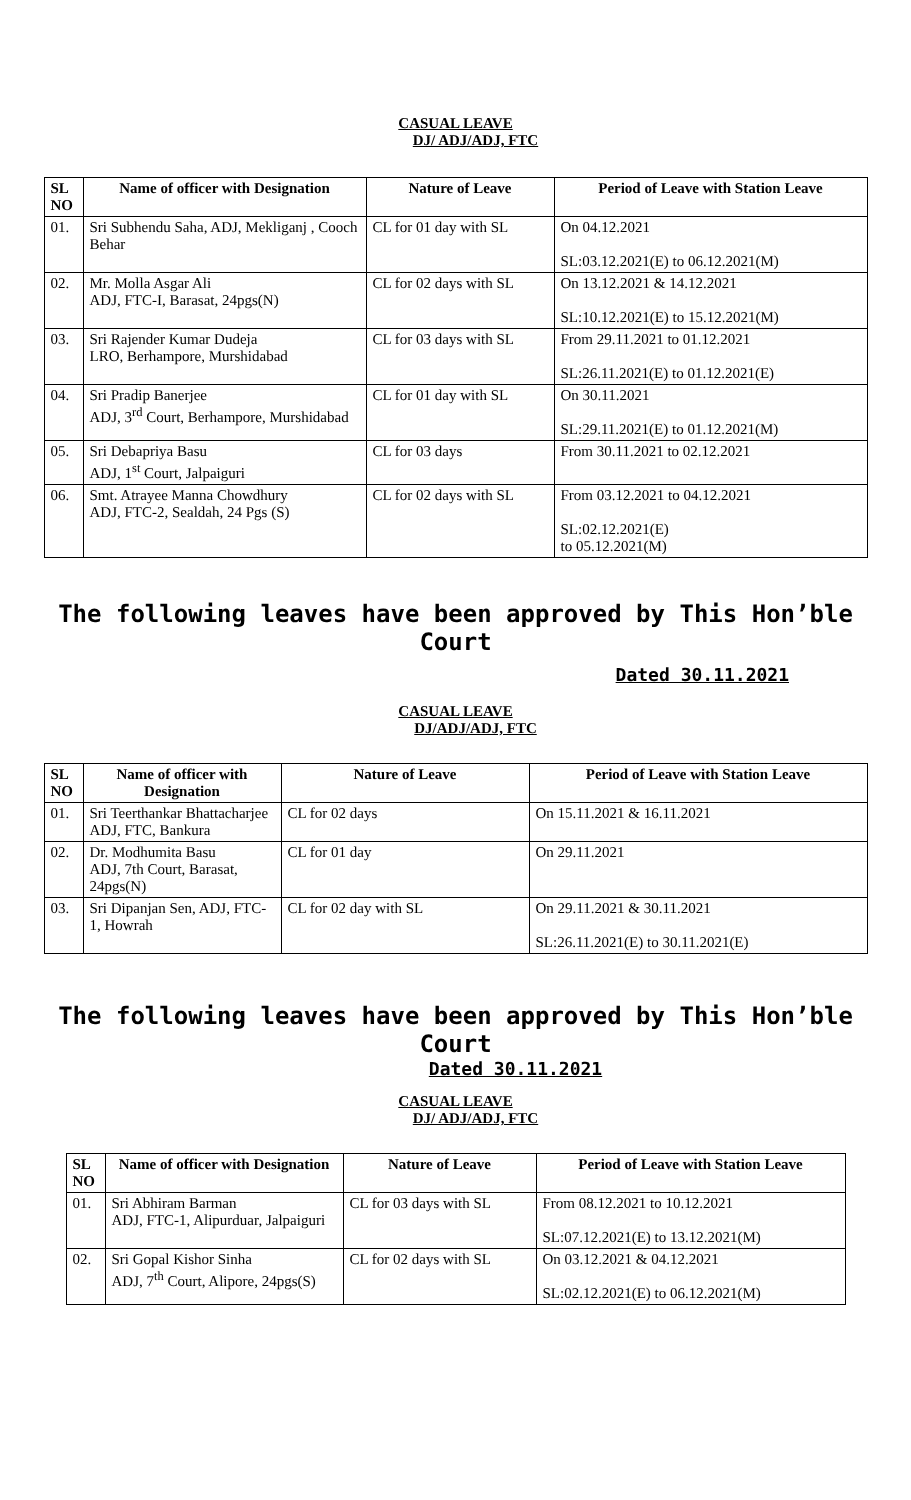CASUAL LEAVE
DJ/ ADJ/ADJ, FTC
| SL NO | Name of officer with Designation | Nature of Leave | Period of Leave with Station Leave |
| --- | --- | --- | --- |
| 01. | Sri Subhendu Saha, ADJ, Mekliganj , Cooch Behar | CL for 01 day with SL | On 04.12.2021 SL:03.12.2021(E) to 06.12.2021(M) |
| 02. | Mr. Molla Asgar Ali ADJ, FTC-I, Barasat, 24pgs(N) | CL for 02 days with SL | On 13.12.2021 & 14.12.2021 SL:10.12.2021(E) to 15.12.2021(M) |
| 03. | Sri Rajender Kumar Dudeja LRO, Berhampore, Murshidabad | CL for 03 days with SL | From 29.11.2021 to 01.12.2021 SL:26.11.2021(E) to 01.12.2021(E) |
| 04. | Sri Pradip Banerjee ADJ, 3<sup>rd</sup> Court, Berhampore, Murshidabad | CL for 01 day with SL | On 30.11.2021 SL:29.11.2021(E) to 01.12.2021(M) |
| 05. | Sri Debapriya Basu ADJ, 1<sup>st</sup> Court, Jalpaiguri | CL for 03 days | From 30.11.2021 to 02.12.2021 |
| 06. | Smt. Atrayee Manna Chowdhury ADJ, FTC-2, Sealdah, 24 Pgs (S) | CL for 02 days with SL | From 03.12.2021 to 04.12.2021 SL:02.12.2021(E) to 05.12.2021(M) |
The following leaves have been approved by This Hon’ble
Court
Dated 30.11.2021
CASUAL LEAVE
DJ/ADJ/ADJ, FTC
| SL NO | Name of officer with Designation | Nature of Leave | Period of Leave with Station Leave |
| --- | --- | --- | --- |
| 01. | Sri Teerthankar Bhattacharjee ADJ, FTC, Bankura | CL for 02 days | On 15.11.2021 & 16.11.2021 |
| 02. | Dr. Modhumita Basu ADJ, 7th Court, Barasat, 24pgs(N) | CL for 01 day | On 29.11.2021 |
| 03. | Sri Dipanjan Sen, ADJ, FTC-1, Howrah | CL for 02 day with SL | On 29.11.2021 & 30.11.2021 SL:26.11.2021(E) to 30.11.2021(E) |
The following leaves have been approved by This Hon’ble
Court
Dated 30.11.2021
CASUAL LEAVE
DJ/ ADJ/ADJ, FTC
| SL NO | Name of officer with Designation | Nature of Leave | Period of Leave with Station Leave |
| --- | --- | --- | --- |
| 01. | Sri Abhiram Barman ADJ, FTC-1, Alipurduar, Jalpaiguri | CL for 03 days with SL | From 08.12.2021 to 10.12.2021 SL:07.12.2021(E) to 13.12.2021(M) |
| 02. | Sri Gopal Kishor Sinha ADJ, 7<sup>th</sup> Court, Alipore, 24pgs(S) | CL for 02 days with SL | On 03.12.2021 & 04.12.2021 SL:02.12.2021(E) to 06.12.2021(M) |